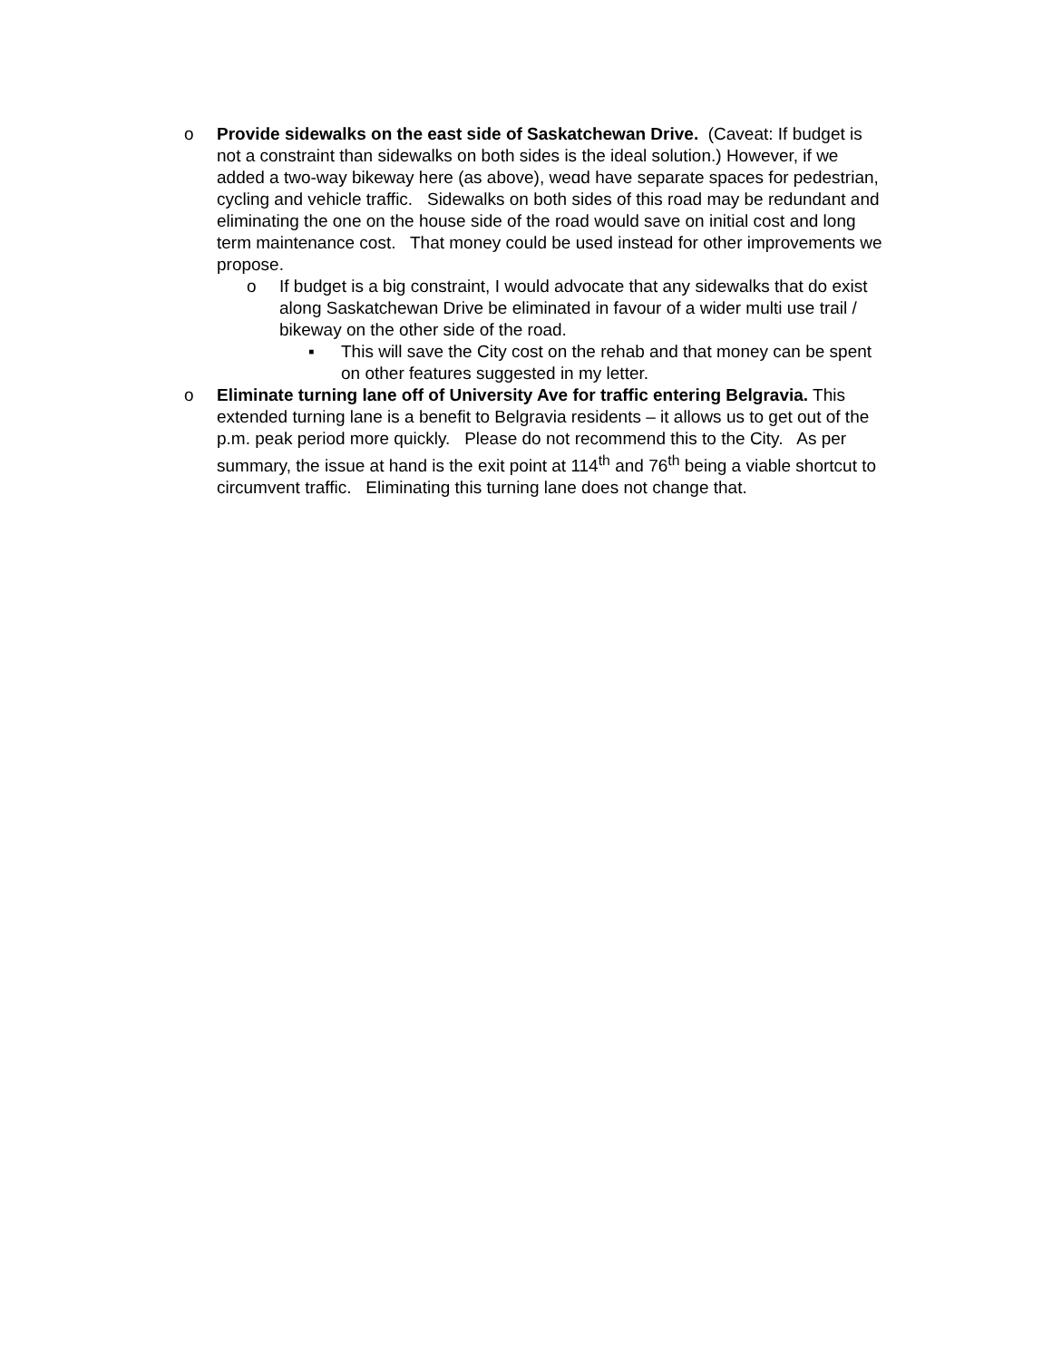o Provide sidewalks on the east side of Saskatchewan Drive. (Caveat: If budget is not a constraint than sidewalks on both sides is the ideal solution.) However, if we added a two-way bikeway here (as above), weɑd have separate spaces for pedestrian, cycling and vehicle traffic. Sidewalks on both sides of this road may be redundant and eliminating the one on the house side of the road would save on initial cost and long term maintenance cost. That money could be used instead for other improvements we propose.
o If budget is a big constraint, I would advocate that any sidewalks that do exist along Saskatchewan Drive be eliminated in favour of a wider multi use trail / bikeway on the other side of the road.
▪ This will save the City cost on the rehab and that money can be spent on other features suggested in my letter.
o Eliminate turning lane off of University Ave for traffic entering Belgravia. This extended turning lane is a benefit to Belgravia residents – it allows us to get out of the p.m. peak period more quickly. Please do not recommend this to the City. As per summary, the issue at hand is the exit point at 114<sup>th</sup> and 76<sup>th</sup> being a viable shortcut to circumvent traffic. Eliminating this turning lane does not change that.